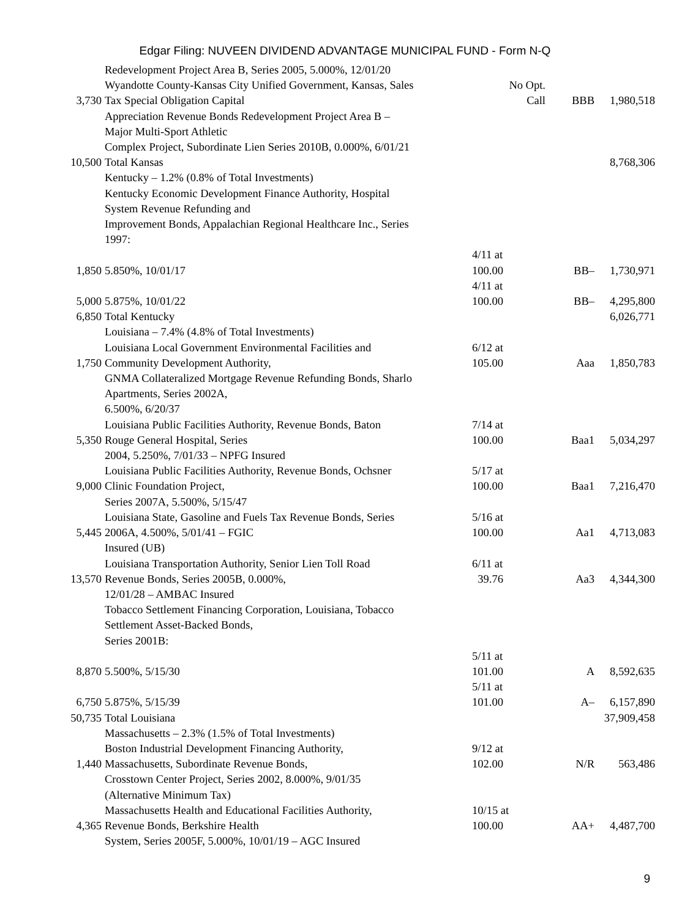Edgar Filing: NUVEEN DIVIDEND ADVANTAGE MUNICIPAL FUND - Form N-Q
| | Redevelopment Project Area B, Series 2005, 5.000%, 12/01/20 | | | |
| 3,730 | Wyandotte County-Kansas City Unified Government, Kansas, Sales Tax Special Obligation Capital | No Opt. Call | BBB | 1,980,518 |
| | Appreciation Revenue Bonds Redevelopment Project Area B – Major Multi-Sport Athletic Complex Project, Subordinate Lien Series 2010B, 0.000%, 6/01/21 | | | |
| 10,500 | Total Kansas | | | 8,768,306 |
| | Kentucky – 1.2% (0.8% of Total Investments) | | | |
| | Kentucky Economic Development Finance Authority, Hospital System Revenue Refunding and Improvement Bonds, Appalachian Regional Healthcare Inc., Series 1997: | | | |
| 1,850 | 5.850%, 10/01/17 | 4/11 at 100.00 | BB– | 1,730,971 |
| 5,000 | 5.875%, 10/01/22 | 4/11 at 100.00 | BB– | 4,295,800 |
| 6,850 | Total Kentucky | | | 6,026,771 |
| | Louisiana – 7.4% (4.8% of Total Investments) | | | |
| 1,750 | Louisiana Local Government Environmental Facilities and Community Development Authority, | 6/12 at 105.00 | Aaa | 1,850,783 |
| | GNMA Collateralized Mortgage Revenue Refunding Bonds, Sharlo Apartments, Series 2002A, 6.500%, 6/20/37 | | | |
| 5,350 | Louisiana Public Facilities Authority, Revenue Bonds, Baton Rouge General Hospital, Series | 7/14 at 100.00 | Baa1 | 5,034,297 |
| | 2004, 5.250%, 7/01/33 – NPFG Insured | | | |
| 9,000 | Louisiana Public Facilities Authority, Revenue Bonds, Ochsner Clinic Foundation Project, | 5/17 at 100.00 | Baa1 | 7,216,470 |
| | Series 2007A, 5.500%, 5/15/47 | | | |
| 5,445 | Louisiana State, Gasoline and Fuels Tax Revenue Bonds, Series 2006A, 4.500%, 5/01/41 – FGIC | 5/16 at 100.00 | Aa1 | 4,713,083 |
| | Insured (UB) | | | |
| 13,570 | Louisiana Transportation Authority, Senior Lien Toll Road Revenue Bonds, Series 2005B, 0.000%, | 6/11 at 39.76 | Aa3 | 4,344,300 |
| | 12/01/28 – AMBAC Insured | | | |
| | Tobacco Settlement Financing Corporation, Louisiana, Tobacco Settlement Asset-Backed Bonds, Series 2001B: | | | |
| 8,870 | 5.500%, 5/15/30 | 5/11 at 101.00 | A | 8,592,635 |
| 6,750 | 5.875%, 5/15/39 | 5/11 at 101.00 | A– | 6,157,890 |
| 50,735 | Total Louisiana | | | 37,909,458 |
| | Massachusetts – 2.3% (1.5% of Total Investments) | | | |
| 1,440 | Boston Industrial Development Financing Authority, Massachusetts, Subordinate Revenue Bonds, | 9/12 at 102.00 | N/R | 563,486 |
| | Crosstown Center Project, Series 2002, 8.000%, 9/01/35 (Alternative Minimum Tax) | | | |
| 4,365 | Massachusetts Health and Educational Facilities Authority, Revenue Bonds, Berkshire Health | 10/15 at 100.00 | AA+ | 4,487,700 |
| | System, Series 2005F, 5.000%, 10/01/19 – AGC Insured | | | |
9